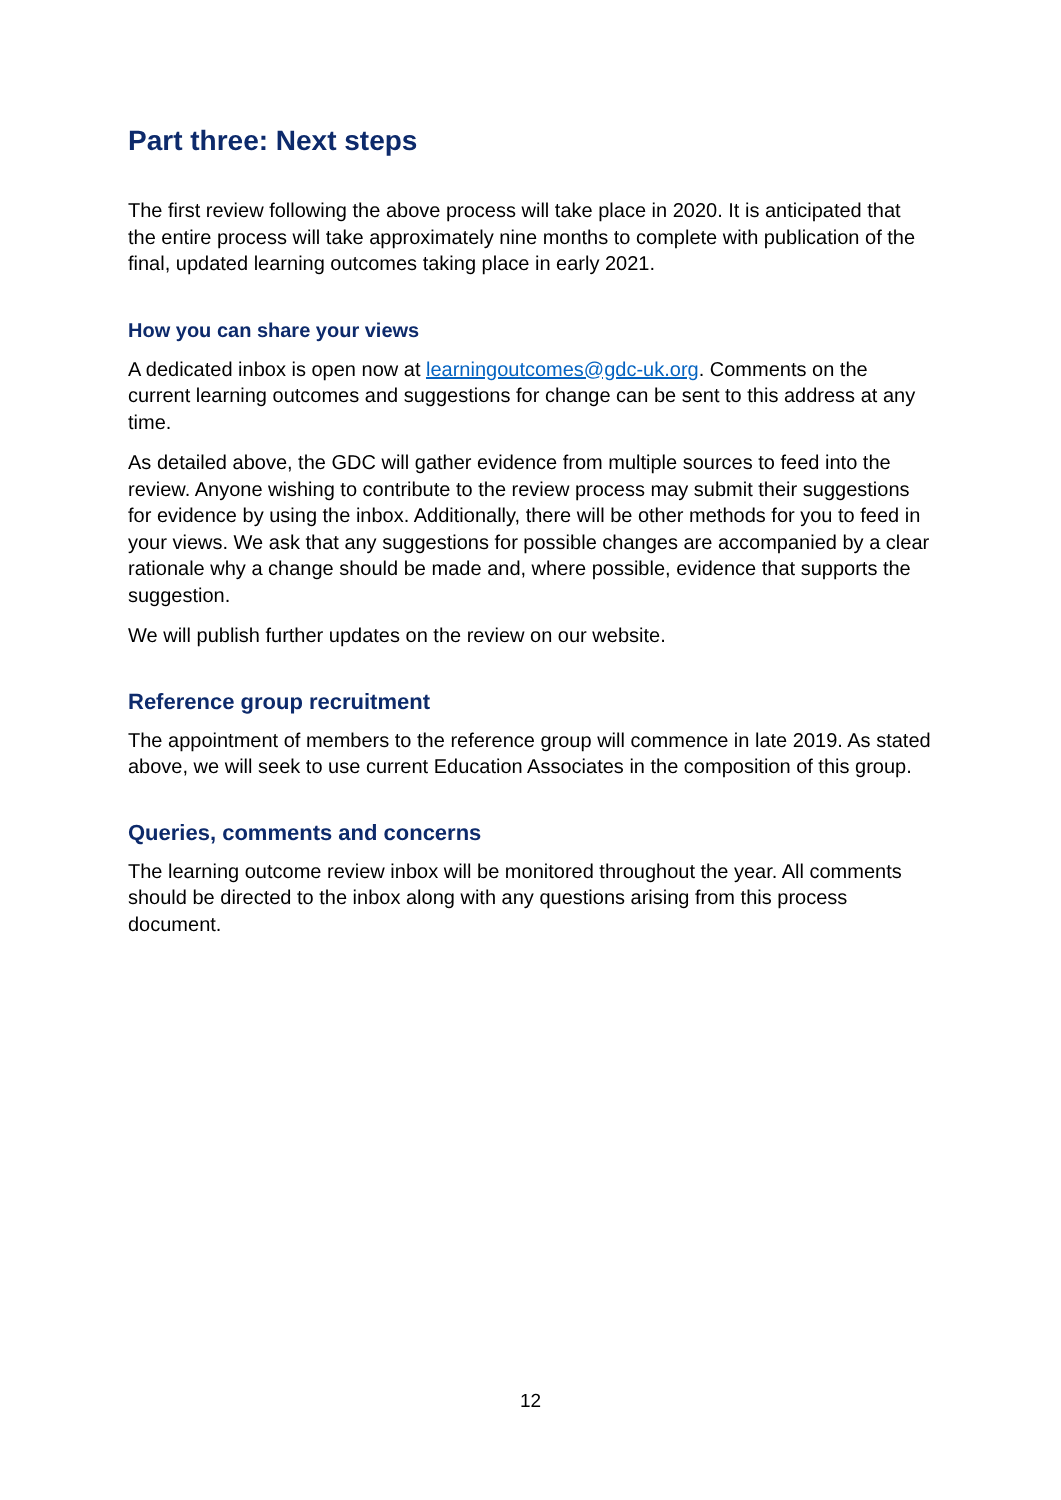Part three: Next steps
The first review following the above process will take place in 2020. It is anticipated that the entire process will take approximately nine months to complete with publication of the final, updated learning outcomes taking place in early 2021.
How you can share your views
A dedicated inbox is open now at learningoutcomes@gdc-uk.org. Comments on the current learning outcomes and suggestions for change can be sent to this address at any time.
As detailed above, the GDC will gather evidence from multiple sources to feed into the review. Anyone wishing to contribute to the review process may submit their suggestions for evidence by using the inbox. Additionally, there will be other methods for you to feed in your views. We ask that any suggestions for possible changes are accompanied by a clear rationale why a change should be made and, where possible, evidence that supports the suggestion.
We will publish further updates on the review on our website.
Reference group recruitment
The appointment of members to the reference group will commence in late 2019. As stated above, we will seek to use current Education Associates in the composition of this group.
Queries, comments and concerns
The learning outcome review inbox will be monitored throughout the year. All comments should be directed to the inbox along with any questions arising from this process document.
12